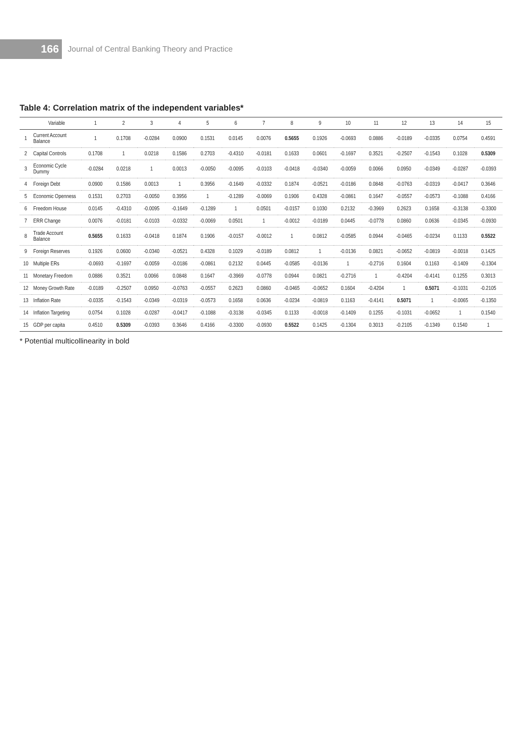166
Journal of Central Banking Theory and Practice
Table 4: Correlation matrix of the independent variables*
| | Variable | 1 | 2 | 3 | 4 | 5 | 6 | 7 | 8 | 9 | 10 | 11 | 12 | 13 | 14 | 15 |
| --- | --- | --- | --- | --- | --- | --- | --- | --- | --- | --- | --- | --- | --- | --- | --- | --- |
| 1 | Current Account Balance | 1 | 0.1708 | -0.0284 | 0.0900 | 0.1531 | 0.0145 | 0.0076 | 0.5655 | 0.1926 | -0.0693 | 0.0886 | -0.0189 | -0.0335 | 0.0754 | 0.4591 |
| 2 | Capital Controls | 0.1708 | 1 | 0.0218 | 0.1586 | 0.2703 | -0.4310 | -0.0181 | 0.1633 | 0.0601 | -0.1697 | 0.3521 | -0.2507 | -0.1543 | 0.1028 | 0.5309 |
| 3 | Economic Cycle Dummy | -0.0284 | 0.0218 | 1 | 0.0013 | -0.0050 | -0.0095 | -0.0103 | -0.0418 | -0.0340 | -0.0059 | 0.0066 | 0.0950 | -0.0349 | -0.0287 | -0.0393 |
| 4 | Foreign Debt | 0.0900 | 0.1586 | 0.0013 | 1 | 0.3956 | -0.1649 | -0.0332 | 0.1874 | -0.0521 | -0.0186 | 0.0848 | -0.0763 | -0.0319 | -0.0417 | 0.3646 |
| 5 | Economic Openness | 0.1531 | 0.2703 | -0.0050 | 0.3956 | 1 | -0.1289 | -0.0069 | 0.1906 | 0.4328 | -0.0861 | 0.1647 | -0.0557 | -0.0573 | -0.1088 | 0.4166 |
| 6 | Freedom House | 0.0145 | -0.4310 | -0.0095 | -0.1649 | -0.1289 | 1 | 0.0501 | -0.0157 | 0.1030 | 0.2132 | -0.3969 | 0.2623 | 0.1658 | -0.3138 | -0.3300 |
| 7 | ERR Change | 0.0076 | -0.0181 | -0.0103 | -0.0332 | -0.0069 | 0.0501 | 1 | -0.0012 | -0.0189 | 0.0445 | -0.0778 | 0.0860 | 0.0636 | -0.0345 | -0.0930 |
| 8 | Trade Account Balance | 0.5655 | 0.1633 | -0.0418 | 0.1874 | 0.1906 | -0.0157 | -0.0012 | 1 | 0.0812 | -0.0585 | 0.0944 | -0.0465 | -0.0234 | 0.1133 | 0.5522 |
| 9 | Foreign Reserves | 0.1926 | 0.0600 | -0.0340 | -0.0521 | 0.4328 | 0.1029 | -0.0189 | 0.0812 | 1 | -0.0136 | 0.0821 | -0.0652 | -0.0819 | -0.0018 | 0.1425 |
| 10 | Multiple ERs | -0.0693 | -0.1697 | -0.0059 | -0.0186 | -0.0861 | 0.2132 | 0.0445 | -0.0585 | -0.0136 | 1 | -0.2716 | 0.1604 | 0.1163 | -0.1409 | -0.1304 |
| 11 | Monetary Freedom | 0.0886 | 0.3521 | 0.0066 | 0.0848 | 0.1647 | -0.3969 | -0.0778 | 0.0944 | 0.0821 | -0.2716 | 1 | -0.4204 | -0.4141 | 0.1255 | 0.3013 |
| 12 | Money Growth Rate | -0.0189 | -0.2507 | 0.0950 | -0.0763 | -0.0557 | 0.2623 | 0.0860 | -0.0465 | -0.0652 | 0.1604 | -0.4204 | 1 | 0.5071 | -0.1031 | -0.2105 |
| 13 | Inflation Rate | -0.0335 | -0.1543 | -0.0349 | -0.0319 | -0.0573 | 0.1658 | 0.0636 | -0.0234 | -0.0819 | 0.1163 | -0.4141 | 0.5071 | 1 | -0.0065 | -0.1350 |
| 14 | Inflation Targeting | 0.0754 | 0.1028 | -0.0287 | -0.0417 | -0.1088 | -0.3138 | -0.0345 | 0.1133 | -0.0018 | -0.1409 | 0.1255 | -0.1031 | -0.0652 | 1 | 0.1540 |
| 15 | GDP per capita | 0.4510 | 0.5309 | -0.0393 | 0.3646 | 0.4166 | -0.3300 | -0.0930 | 0.5522 | 0.1425 | -0.1304 | 0.3013 | -0.2105 | -0.1349 | 0.1540 | 1 |
* Potential multicollinearity in bold